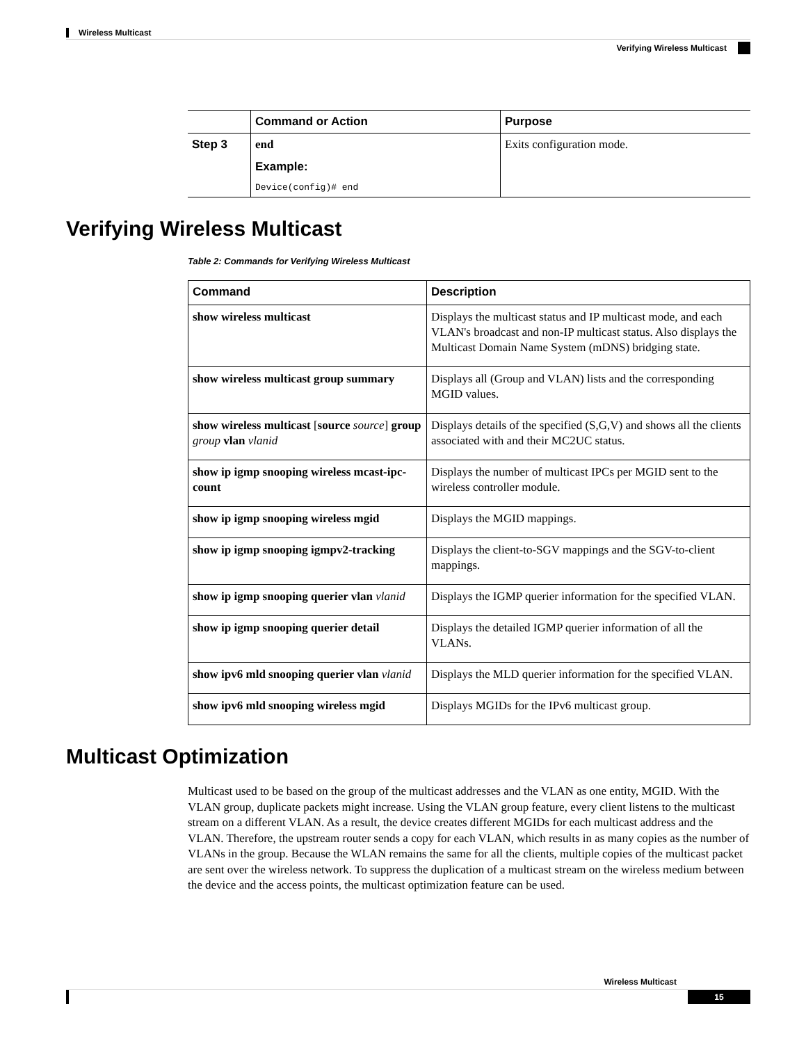Wireless Multicast
Verifying Wireless Multicast
| | Command or Action | Purpose |
| --- | --- | --- |
| Step 3 | end Example: Device(config)# end | Exits configuration mode. |
Verifying Wireless Multicast
Table 2: Commands for Verifying Wireless Multicast
| Command | Description |
| --- | --- |
| show wireless multicast | Displays the multicast status and IP multicast mode, and each VLAN's broadcast and non-IP multicast status. Also displays the Multicast Domain Name System (mDNS) bridging state. |
| show wireless multicast group summary | Displays all (Group and VLAN) lists and the corresponding MGID values. |
| show wireless multicast [ source source ] group group vlan vlanid | Displays details of the specified (S,G,V) and shows all the clients associated with and their MC2UC status. |
| show ip igmp snooping wireless mcast-ipc-count | Displays the number of multicast IPCs per MGID sent to the wireless controller module. |
| show ip igmp snooping wireless mgid | Displays the MGID mappings. |
| show ip igmp snooping igmpv2-tracking | Displays the client-to-SGV mappings and the SGV-to-client mappings. |
| show ip igmp snooping querier vlan vlanid | Displays the IGMP querier information for the specified VLAN. |
| show ip igmp snooping querier detail | Displays the detailed IGMP querier information of all the VLANs. |
| show ipv6 mld snooping querier vlan vlanid | Displays the MLD querier information for the specified VLAN. |
| show ipv6 mld snooping wireless mgid | Displays MGIDs for the IPv6 multicast group. |
Multicast Optimization
Multicast used to be based on the group of the multicast addresses and the VLAN as one entity, MGID. With the VLAN group, duplicate packets might increase. Using the VLAN group feature, every client listens to the multicast stream on a different VLAN. As a result, the device creates different MGIDs for each multicast address and the VLAN. Therefore, the upstream router sends a copy for each VLAN, which results in as many copies as the number of VLANs in the group. Because the WLAN remains the same for all the clients, multiple copies of the multicast packet are sent over the wireless network. To suppress the duplication of a multicast stream on the wireless medium between the device and the access points, the multicast optimization feature can be used.
Wireless Multicast
15